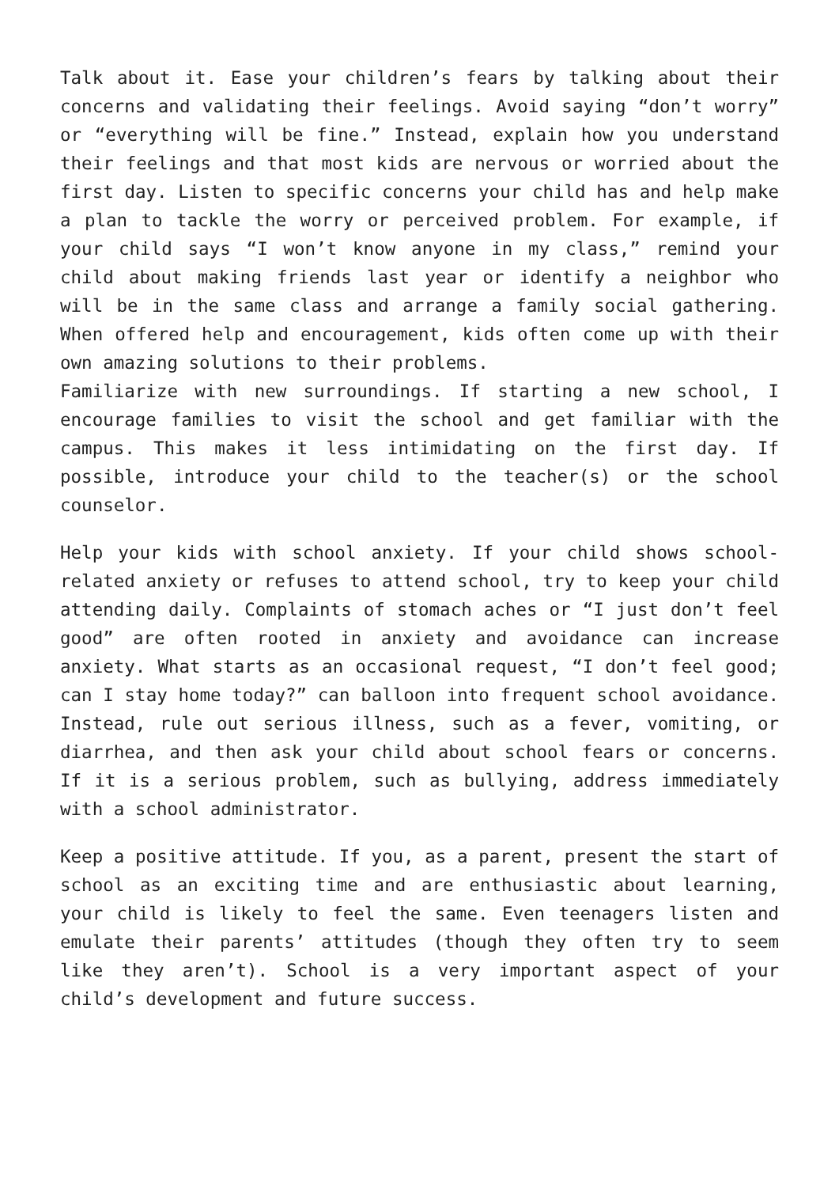Talk about it. Ease your children’s fears by talking about their concerns and validating their feelings. Avoid saying “don’t worry” or “everything will be fine.” Instead, explain how you understand their feelings and that most kids are nervous or worried about the first day. Listen to specific concerns your child has and help make a plan to tackle the worry or perceived problem. For example, if your child says “I won’t know anyone in my class,” remind your child about making friends last year or identify a neighbor who will be in the same class and arrange a family social gathering. When offered help and encouragement, kids often come up with their own amazing solutions to their problems.
Familiarize with new surroundings. If starting a new school, I encourage families to visit the school and get familiar with the campus. This makes it less intimidating on the first day. If possible, introduce your child to the teacher(s) or the school counselor.
Help your kids with school anxiety. If your child shows school-related anxiety or refuses to attend school, try to keep your child attending daily. Complaints of stomach aches or “I just don’t feel good” are often rooted in anxiety and avoidance can increase anxiety. What starts as an occasional request, “I don’t feel good; can I stay home today?” can balloon into frequent school avoidance. Instead, rule out serious illness, such as a fever, vomiting, or diarrhea, and then ask your child about school fears or concerns. If it is a serious problem, such as bullying, address immediately with a school administrator.
Keep a positive attitude. If you, as a parent, present the start of school as an exciting time and are enthusiastic about learning, your child is likely to feel the same. Even teenagers listen and emulate their parents’ attitudes (though they often try to seem like they aren’t). School is a very important aspect of your child’s development and future success.